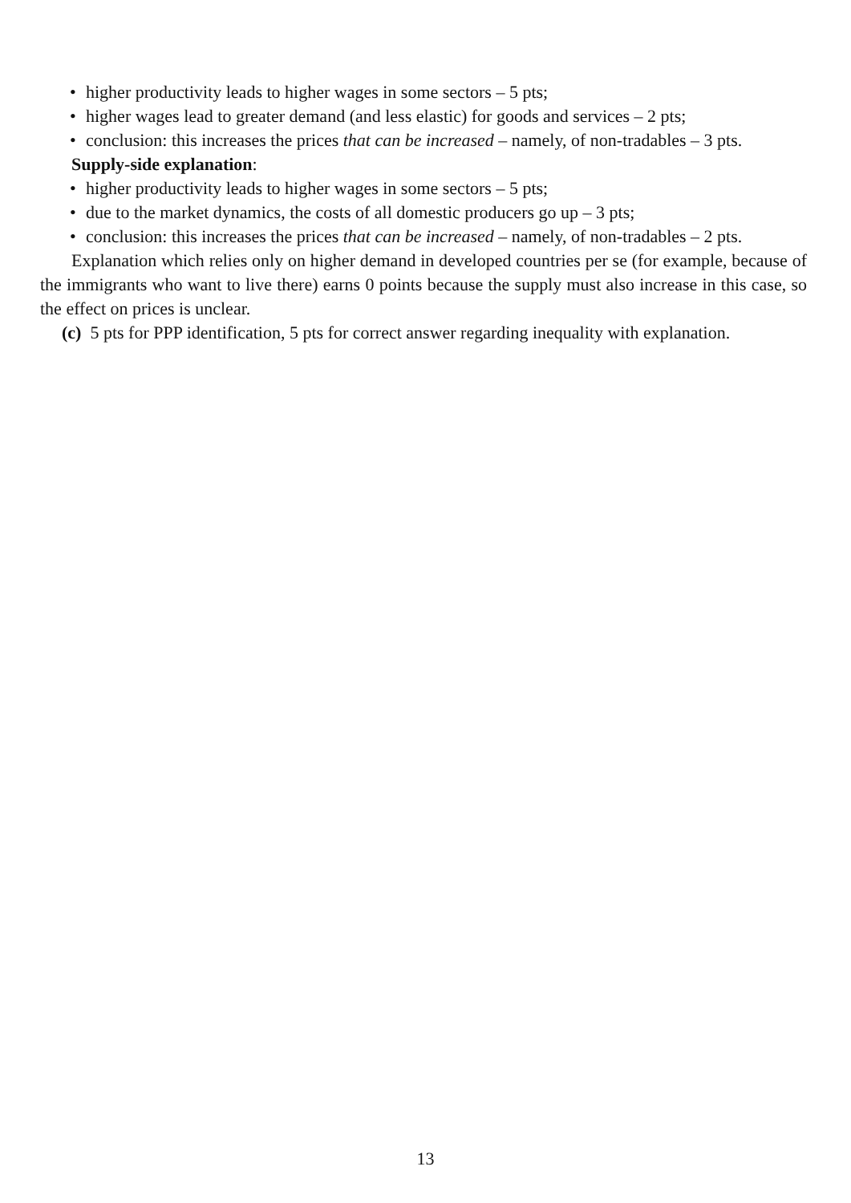• higher productivity leads to higher wages in some sectors – 5 pts;
• higher wages lead to greater demand (and less elastic) for goods and services – 2 pts;
• conclusion: this increases the prices that can be increased – namely, of non-tradables – 3 pts.
Supply-side explanation:
• higher productivity leads to higher wages in some sectors – 5 pts;
• due to the market dynamics, the costs of all domestic producers go up – 3 pts;
• conclusion: this increases the prices that can be increased – namely, of non-tradables – 2 pts.
Explanation which relies only on higher demand in developed countries per se (for example, because of the immigrants who want to live there) earns 0 points because the supply must also increase in this case, so the effect on prices is unclear.
(c) 5 pts for PPP identification, 5 pts for correct answer regarding inequality with explanation.
13